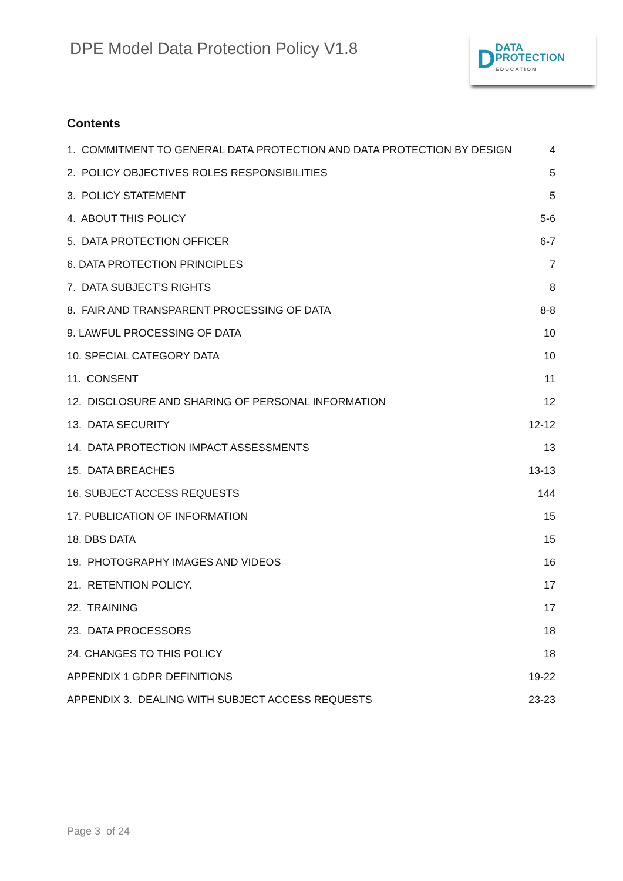DPE Model Data Protection Policy V1.8
D
DATA
PROTECTION
EDUCATION
Contents
1. COMMITMENT TO GENERAL DATA PROTECTION AND DATA PROTECTION BY DESIGN 4
2. POLICY OBJECTIVES ROLES RESPONSIBILITIES 5
3. POLICY STATEMENT 5
4. ABOUT THIS POLICY 5-6
5. DATA PROTECTION OFFICER 6-7
6. DATA PROTECTION PRINCIPLES 7
7. DATA SUBJECT’S RIGHTS 8
8. FAIR AND TRANSPARENT PROCESSING OF DATA 8-8
9. LAWFUL PROCESSING OF DATA 10
10. SPECIAL CATEGORY DATA 10
11. CONSENT 11
12. DISCLOSURE AND SHARING OF PERSONAL INFORMATION 12
13. DATA SECURITY 12-12
14. DATA PROTECTION IMPACT ASSESSMENTS 13
15. DATA BREACHES 13-13
16. SUBJECT ACCESS REQUESTS 144
17. PUBLICATION OF INFORMATION 15
18. DBS DATA 15
19. PHOTOGRAPHY IMAGES AND VIDEOS 16
21. RETENTION POLICY. 17
22. TRAINING 17
23. DATA PROCESSORS 18
24. CHANGES TO THIS POLICY 18
APPENDIX 1 GDPR DEFINITIONS 19-22
APPENDIX 3. DEALING WITH SUBJECT ACCESS REQUESTS 23-23
Page 3 of 24